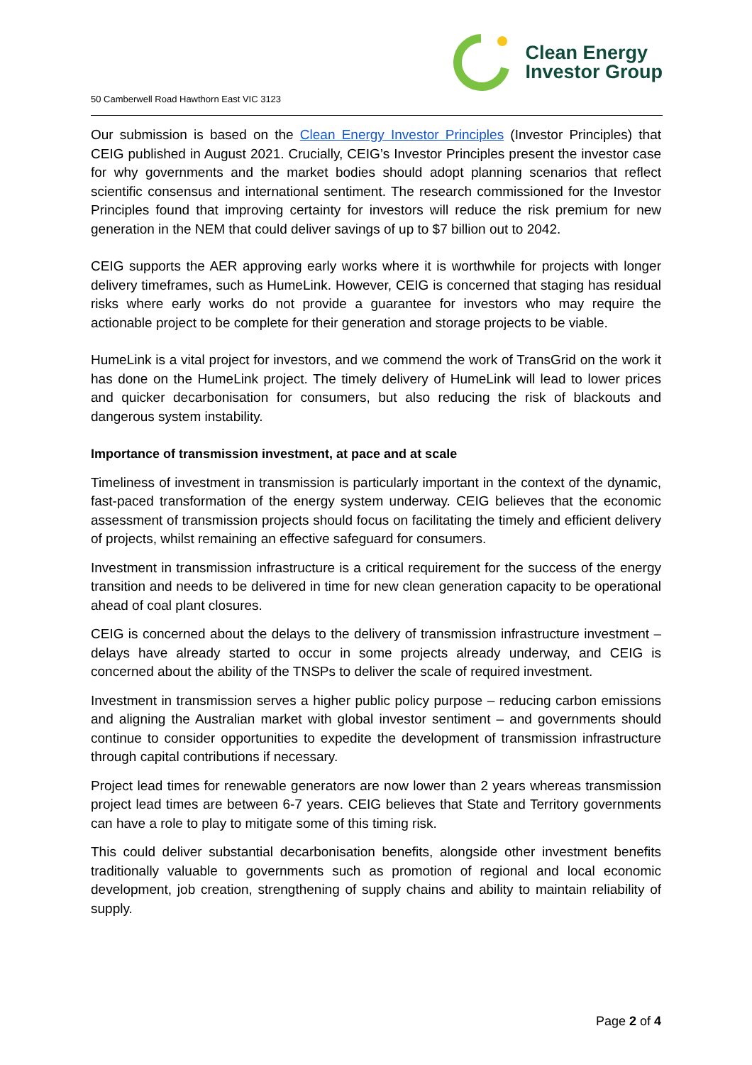50 Camberwell Road Hawthorn East VIC 3123
Clean Energy
Investor Group
Our submission is based on the Clean Energy Investor Principles (Investor Principles) that CEIG published in August 2021. Crucially, CEIG’s Investor Principles present the investor case for why governments and the market bodies should adopt planning scenarios that reflect scientific consensus and international sentiment. The research commissioned for the Investor Principles found that improving certainty for investors will reduce the risk premium for new generation in the NEM that could deliver savings of up to $7 billion out to 2042.
CEIG supports the AER approving early works where it is worthwhile for projects with longer delivery timeframes, such as HumeLink. However, CEIG is concerned that staging has residual risks where early works do not provide a guarantee for investors who may require the actionable project to be complete for their generation and storage projects to be viable.
HumeLink is a vital project for investors, and we commend the work of TransGrid on the work it has done on the HumeLink project. The timely delivery of HumeLink will lead to lower prices and quicker decarbonisation for consumers, but also reducing the risk of blackouts and dangerous system instability.
Importance of transmission investment, at pace and at scale
Timeliness of investment in transmission is particularly important in the context of the dynamic, fast-paced transformation of the energy system underway. CEIG believes that the economic assessment of transmission projects should focus on facilitating the timely and efficient delivery of projects, whilst remaining an effective safeguard for consumers.
Investment in transmission infrastructure is a critical requirement for the success of the energy transition and needs to be delivered in time for new clean generation capacity to be operational ahead of coal plant closures.
CEIG is concerned about the delays to the delivery of transmission infrastructure investment – delays have already started to occur in some projects already underway, and CEIG is concerned about the ability of the TNSPs to deliver the scale of required investment.
Investment in transmission serves a higher public policy purpose – reducing carbon emissions and aligning the Australian market with global investor sentiment – and governments should continue to consider opportunities to expedite the development of transmission infrastructure through capital contributions if necessary.
Project lead times for renewable generators are now lower than 2 years whereas transmission project lead times are between 6-7 years. CEIG believes that State and Territory governments can have a role to play to mitigate some of this timing risk.
This could deliver substantial decarbonisation benefits, alongside other investment benefits traditionally valuable to governments such as promotion of regional and local economic development, job creation, strengthening of supply chains and ability to maintain reliability of supply.
Page 2 of 4